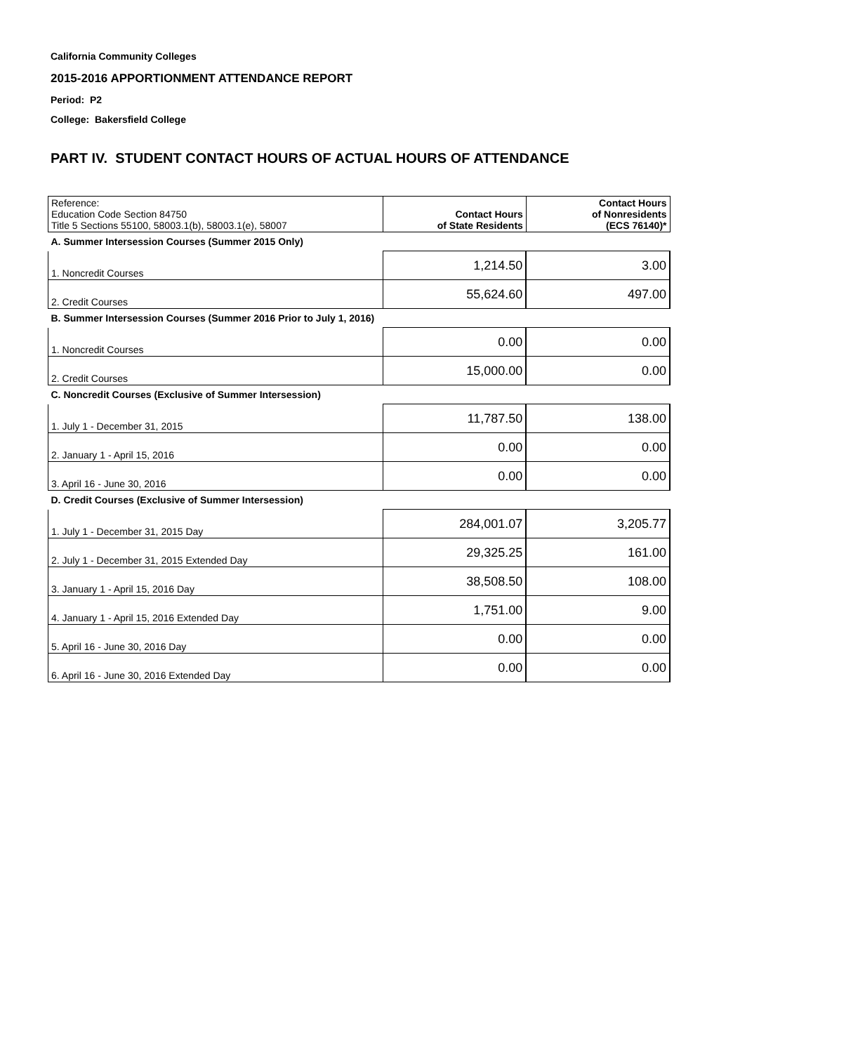California Community Colleges
2015-2016 APPORTIONMENT ATTENDANCE REPORT
Period: P2
College: Bakersfield College
PART IV. STUDENT CONTACT HOURS OF ACTUAL HOURS OF ATTENDANCE
| Reference: Education Code Section 84750 Title 5 Sections 55100, 58003.1(b), 58003.1(e), 58007 | Contact Hours of State Residents | Contact Hours of Nonresidents (ECS 76140)* |
| A. Summer Intersession Courses (Summer 2015 Only) | | |
| 1. Noncredit Courses | 1,214.50 | 3.00 |
| 2. Credit Courses | 55,624.60 | 497.00 |
| B. Summer Intersession Courses (Summer 2016 Prior to July 1, 2016) | | |
| 1. Noncredit Courses | 0.00 | 0.00 |
| 2. Credit Courses | 15,000.00 | 0.00 |
| C. Noncredit Courses (Exclusive of Summer Intersession) | | |
| 1. July 1 - December 31, 2015 | 11,787.50 | 138.00 |
| 2. January 1 - April 15, 2016 | 0.00 | 0.00 |
| 3. April 16 - June 30, 2016 | 0.00 | 0.00 |
| D. Credit Courses (Exclusive of Summer Intersession) | | |
| 1. July 1 - December 31, 2015 Day | 284,001.07 | 3,205.77 |
| 2. July 1 - December 31, 2015 Extended Day | 29,325.25 | 161.00 |
| 3. January 1 - April 15, 2016 Day | 38,508.50 | 108.00 |
| 4. January 1 - April 15, 2016 Extended Day | 1,751.00 | 9.00 |
| 5. April 16 - June 30, 2016 Day | 0.00 | 0.00 |
| 6. April 16 - June 30, 2016 Extended Day | 0.00 | 0.00 |